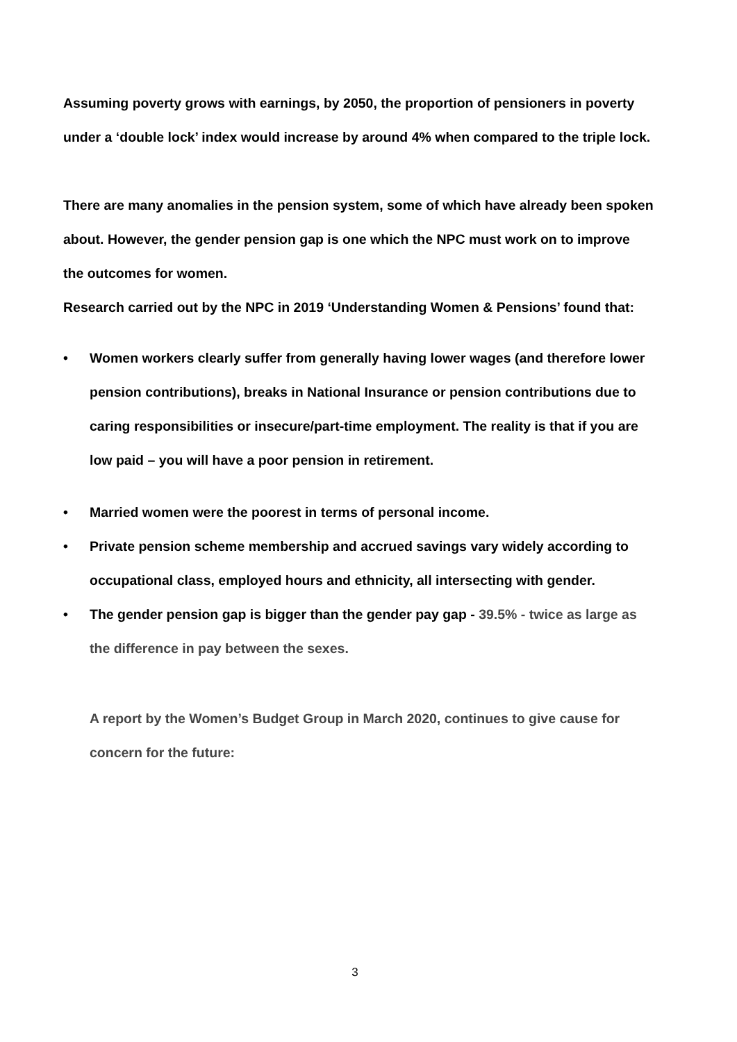Assuming poverty grows with earnings, by 2050, the proportion of pensioners in poverty under a ‘double lock’ index would increase by around 4% when compared to the triple lock.
There are many anomalies in the pension system, some of which have already been spoken about. However, the gender pension gap is one which the NPC must work on to improve the outcomes for women.
Research carried out by the NPC in 2019 ‘Understanding Women & Pensions’ found that:
• Women workers clearly suffer from generally having lower wages (and therefore lower pension contributions), breaks in National Insurance or pension contributions due to caring responsibilities or insecure/part-time employment. The reality is that if you are low paid – you will have a poor pension in retirement.
• Married women were the poorest in terms of personal income.
• Private pension scheme membership and accrued savings vary widely according to occupational class, employed hours and ethnicity, all intersecting with gender.
• The gender pension gap is bigger than the gender pay gap - 39.5% - twice as large as the difference in pay between the sexes.
A report by the Women’s Budget Group in March 2020, continues to give cause for concern for the future:
3